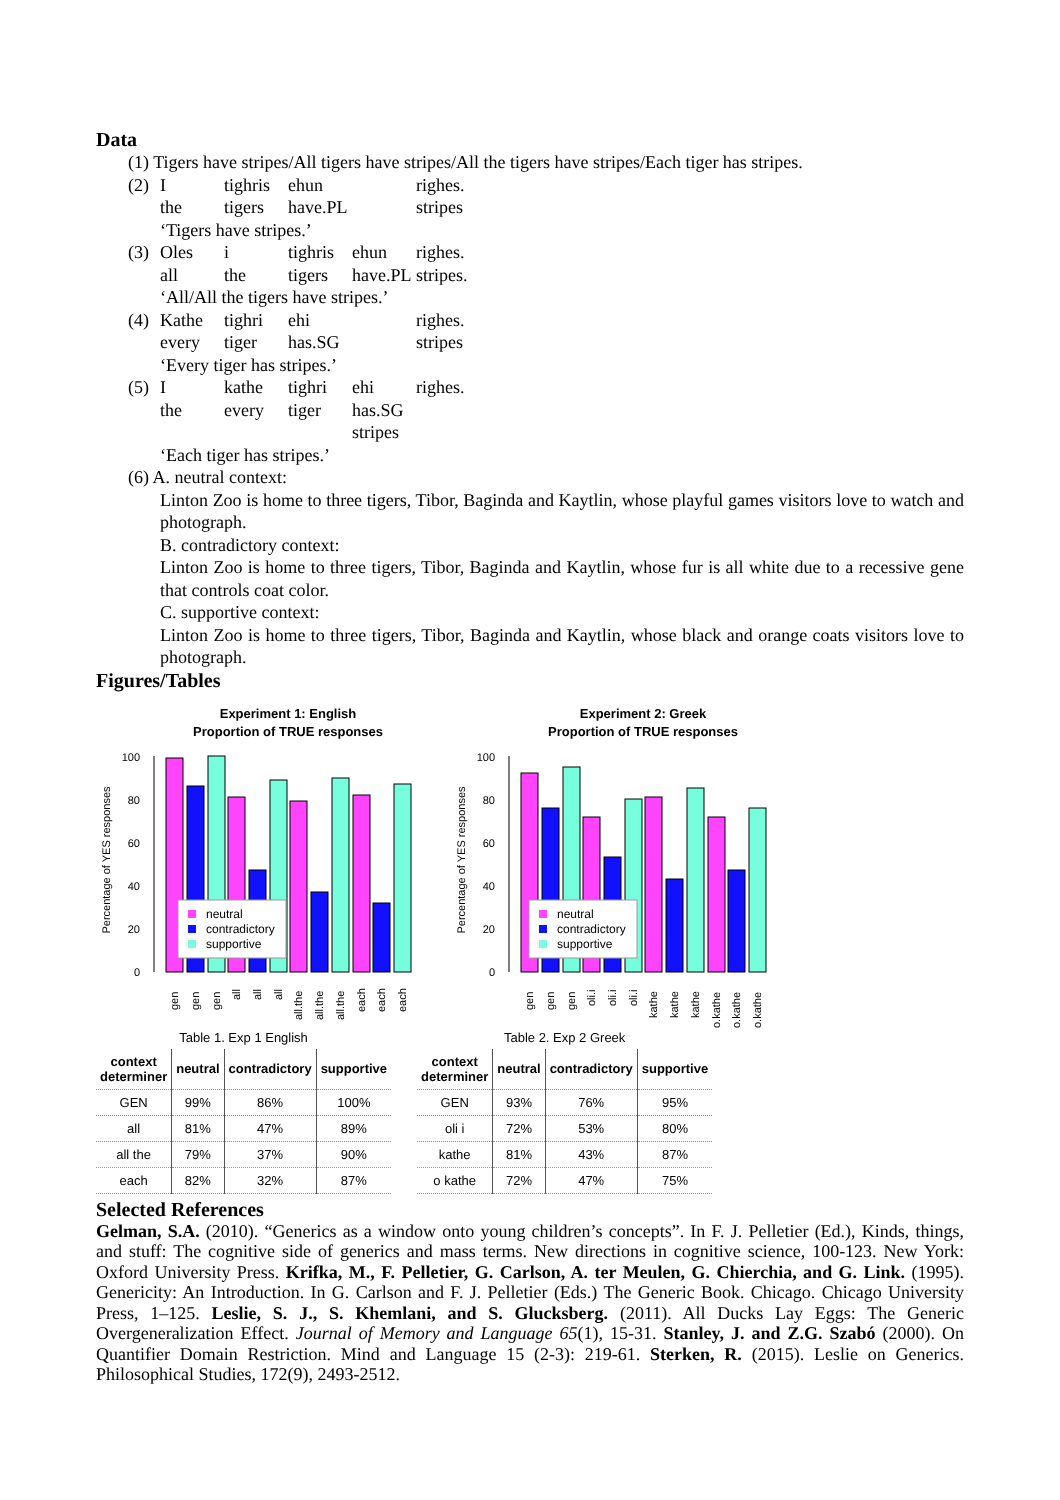Data
(1) Tigers have stripes/All tigers have stripes/All the tigers have stripes/Each tiger has stripes.
(2) I tighris ehun righes. the tigers have.PL stripes
‘Tigers have stripes.’
(3) Oles i tighris ehun righes. all the tigers have.PL stripes.
‘All/All the tigers have stripes.’
(4) Kathe tighri ehi righes. every tiger has.SG stripes
‘Every tiger has stripes.’
(5) I kathe tighri ehi righes. the every tiger has.SG stripes
‘Each tiger has stripes.’
(6) A. neutral context:
Linton Zoo is home to three tigers, Tibor, Baginda and Kaytlin, whose playful games visitors love to watch and photograph.
B. contradictory context:
Linton Zoo is home to three tigers, Tibor, Baginda and Kaytlin, whose fur is all white due to a recessive gene that controls coat color.
C. supportive context:
Linton Zoo is home to three tigers, Tibor, Baginda and Kaytlin, whose black and orange coats visitors love to photograph.
Figures/Tables
Experiment 1: English
Proportion of TRUE responses
Percentage of YES responses
0
20
40
60
80
100
neutral
contradictory
supportive
gen
gen
gen
all
all
all
all.the
all.the
all.the
each
each
each
Experiment 2: Greek
Proportion of TRUE responses
Percentage of YES responses
0
20
40
60
80
100
neutral
contradictory
supportive
gen
gen
gen
oli.i
oli.i
oli.i
kathe
kathe
kathe
o.kathe
o.kathe
o.kathe
Table 1. Exp 1 English
| context determiner | neutral | contradictory | supportive |
| --- | --- | --- | --- |
| GEN | 99% | 86% | 100% |
| all | 81% | 47% | 89% |
| all the | 79% | 37% | 90% |
| each | 82% | 32% | 87% |
Table 2. Exp 2 Greek
| context determiner | neutral | contradictory | supportive |
| --- | --- | --- | --- |
| GEN | 93% | 76% | 95% |
| oli i | 72% | 53% | 80% |
| kathe | 81% | 43% | 87% |
| o kathe | 72% | 47% | 75% |
Selected References
Gelman, S.A. (2010). “Generics as a window onto young children’s concepts”. In F. J. Pelletier (Ed.), Kinds, things, and stuff: The cognitive side of generics and mass terms. New directions in cognitive science, 100-123. New York: Oxford University Press. Krifka, M., F. Pelletier, G. Carlson, A. ter Meulen, G. Chierchia, and G. Link. (1995). Genericity: An Introduction. In G. Carlson and F. J. Pelletier (Eds.) The Generic Book. Chicago. Chicago University Press, 1–125. Leslie, S. J., S. Khemlani, and S. Glucksberg. (2011). All Ducks Lay Eggs: The Generic Overgeneralization Effect. Journal of Memory and Language 65(1), 15-31. Stanley, J. and Z.G. Szabó (2000). On Quantifier Domain Restriction. Mind and Language 15 (2-3): 219-61. Sterken, R. (2015). Leslie on Generics. Philosophical Studies, 172(9), 2493-2512.